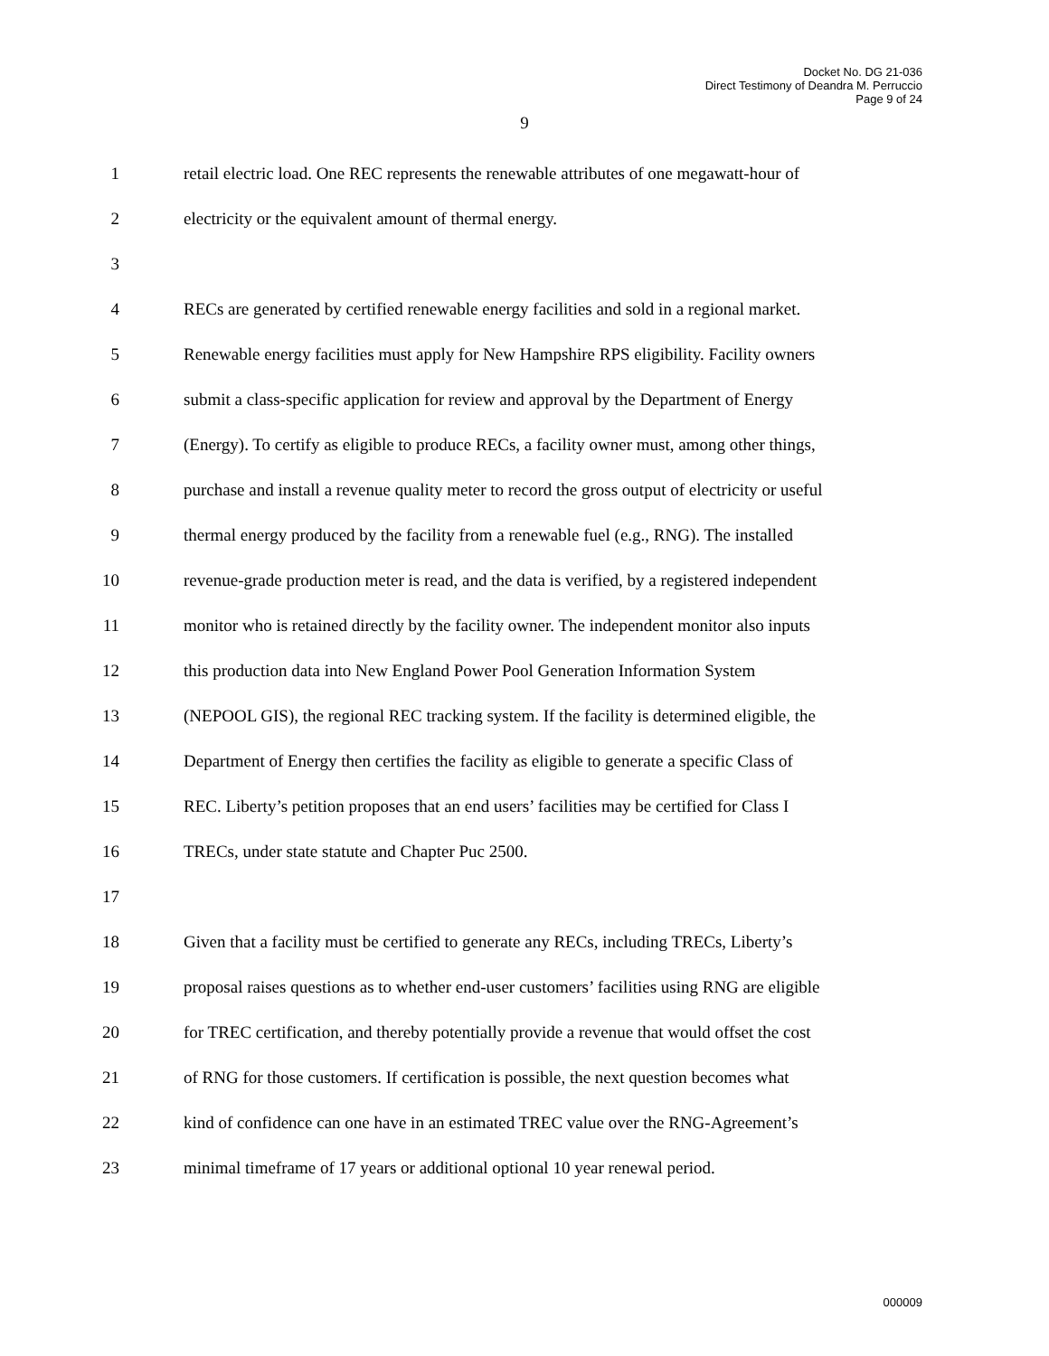Docket No. DG 21-036
Direct Testimony of Deandra M. Perruccio
Page 9 of 24
9
1 retail electric load. One REC represents the renewable attributes of one megawatt-hour of
2 electricity or the equivalent amount of thermal energy.
3
4 RECs are generated by certified renewable energy facilities and sold in a regional market.
5 Renewable energy facilities must apply for New Hampshire RPS eligibility. Facility owners
6 submit a class-specific application for review and approval by the Department of Energy
7 (Energy). To certify as eligible to produce RECs, a facility owner must, among other things,
8 purchase and install a revenue quality meter to record the gross output of electricity or useful
9 thermal energy produced by the facility from a renewable fuel (e.g., RNG). The installed
10 revenue-grade production meter is read, and the data is verified, by a registered independent
11 monitor who is retained directly by the facility owner. The independent monitor also inputs
12 this production data into New England Power Pool Generation Information System
13 (NEPOOL GIS), the regional REC tracking system. If the facility is determined eligible, the
14 Department of Energy then certifies the facility as eligible to generate a specific Class of
15 REC. Liberty’s petition proposes that an end users’ facilities may be certified for Class I
16 TRECs, under state statute and Chapter Puc 2500.
17
18 Given that a facility must be certified to generate any RECs, including TRECs, Liberty’s
19 proposal raises questions as to whether end-user customers’ facilities using RNG are eligible
20 for TREC certification, and thereby potentially provide a revenue that would offset the cost
21 of RNG for those customers. If certification is possible, the next question becomes what
22 kind of confidence can one have in an estimated TREC value over the RNG-Agreement’s
23 minimal timeframe of 17 years or additional optional 10 year renewal period.
000009